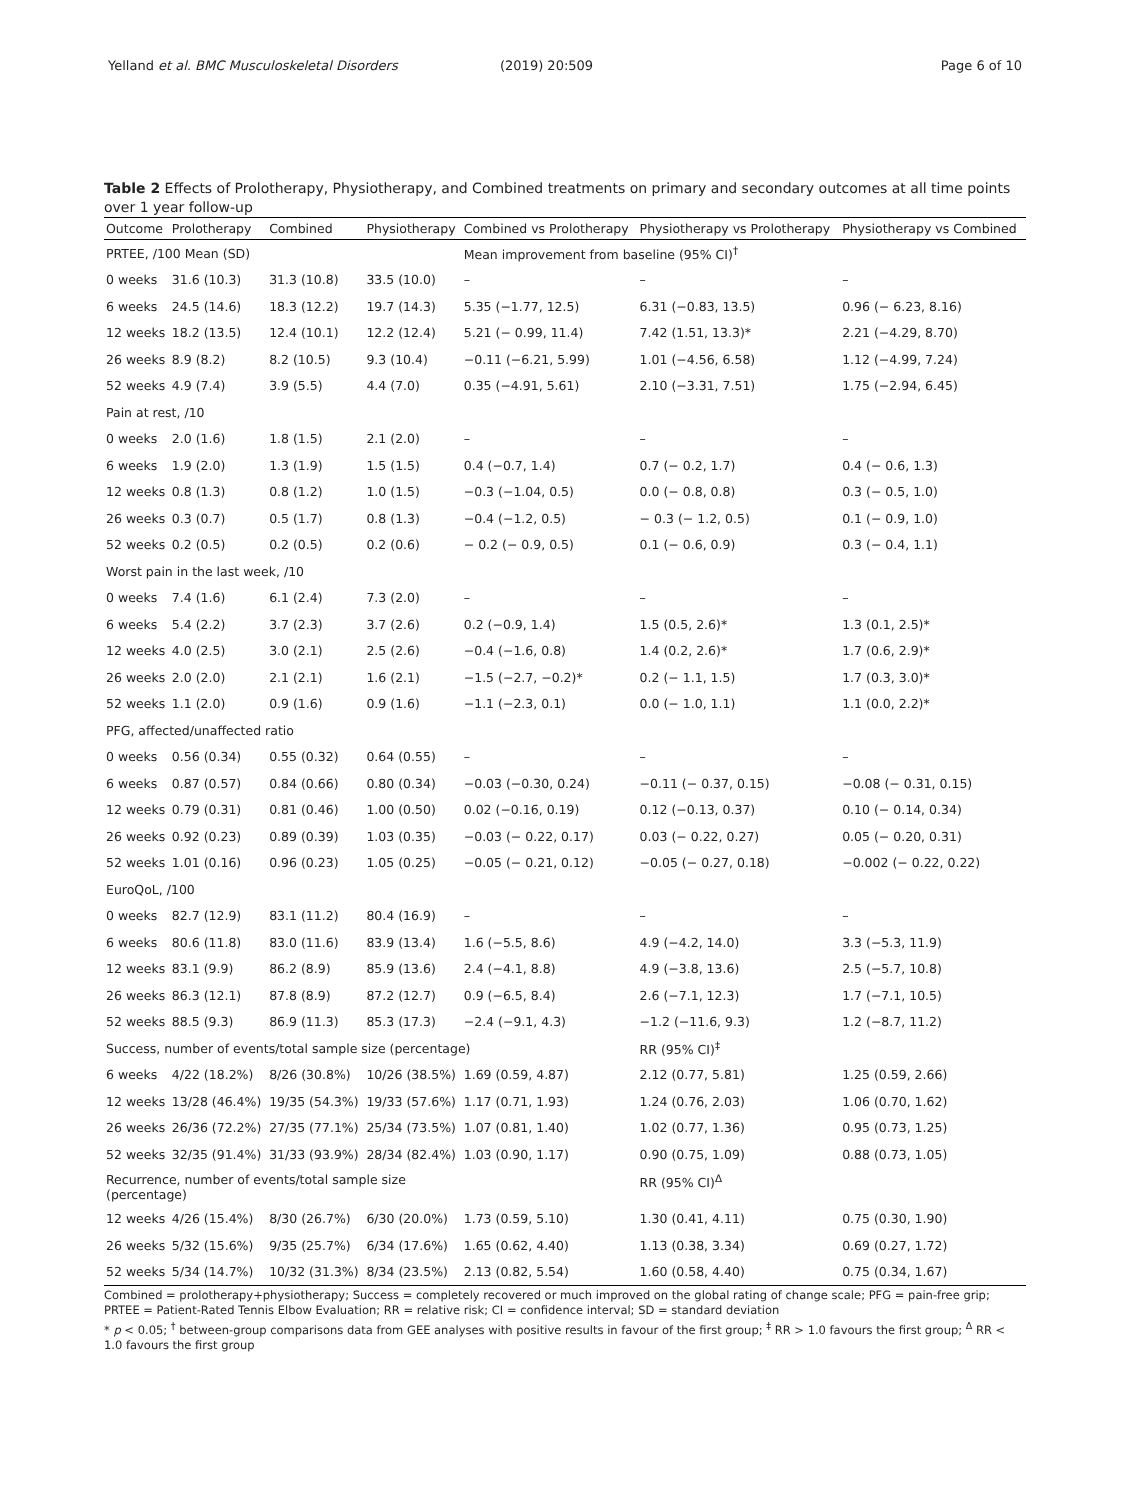Yelland et al. BMC Musculoskeletal Disorders (2019) 20:509 Page 6 of 10
Table 2 Effects of Prolotherapy, Physiotherapy, and Combined treatments on primary and secondary outcomes at all time points over 1 year follow-up
| Outcome | Prolotherapy | Combined | Physiotherapy | Combined vs Prolotherapy | Physiotherapy vs Prolotherapy | Physiotherapy vs Combined |
| --- | --- | --- | --- | --- | --- | --- |
| PRTEE, /100 Mean (SD) | | | | Mean improvement from baseline (95% CI)<sup>†</sup> | | |
| 0 weeks | 31.6 (10.3) | 31.3 (10.8) | 33.5 (10.0) | – | – | – |
| 6 weeks | 24.5 (14.6) | 18.3 (12.2) | 19.7 (14.3) | 5.35 (−1.77, 12.5) | 6.31 (−0.83, 13.5) | 0.96 (− 6.23, 8.16) |
| 12 weeks | 18.2 (13.5) | 12.4 (10.1) | 12.2 (12.4) | 5.21 (− 0.99, 11.4) | 7.42 (1.51, 13.3)* | 2.21 (−4.29, 8.70) |
| 26 weeks | 8.9 (8.2) | 8.2 (10.5) | 9.3 (10.4) | −0.11 (−6.21, 5.99) | 1.01 (−4.56, 6.58) | 1.12 (−4.99, 7.24) |
| 52 weeks | 4.9 (7.4) | 3.9 (5.5) | 4.4 (7.0) | 0.35 (−4.91, 5.61) | 2.10 (−3.31, 7.51) | 1.75 (−2.94, 6.45) |
| Pain at rest, /10 | | | | | | |
| 0 weeks | 2.0 (1.6) | 1.8 (1.5) | 2.1 (2.0) | – | – | – |
| 6 weeks | 1.9 (2.0) | 1.3 (1.9) | 1.5 (1.5) | 0.4 (−0.7, 1.4) | 0.7 (− 0.2, 1.7) | 0.4 (− 0.6, 1.3) |
| 12 weeks | 0.8 (1.3) | 0.8 (1.2) | 1.0 (1.5) | −0.3 (−1.04, 0.5) | 0.0 (− 0.8, 0.8) | 0.3 (− 0.5, 1.0) |
| 26 weeks | 0.3 (0.7) | 0.5 (1.7) | 0.8 (1.3) | −0.4 (−1.2, 0.5) | − 0.3 (− 1.2, 0.5) | 0.1 (− 0.9, 1.0) |
| 52 weeks | 0.2 (0.5) | 0.2 (0.5) | 0.2 (0.6) | − 0.2 (− 0.9, 0.5) | 0.1 (− 0.6, 0.9) | 0.3 (− 0.4, 1.1) |
| Worst pain in the last week, /10 | | | | | | |
| 0 weeks | 7.4 (1.6) | 6.1 (2.4) | 7.3 (2.0) | – | – | – |
| 6 weeks | 5.4 (2.2) | 3.7 (2.3) | 3.7 (2.6) | 0.2 (−0.9, 1.4) | 1.5 (0.5, 2.6)* | 1.3 (0.1, 2.5)* |
| 12 weeks | 4.0 (2.5) | 3.0 (2.1) | 2.5 (2.6) | −0.4 (−1.6, 0.8) | 1.4 (0.2, 2.6)* | 1.7 (0.6, 2.9)* |
| 26 weeks | 2.0 (2.0) | 2.1 (2.1) | 1.6 (2.1) | −1.5 (−2.7, −0.2)* | 0.2 (− 1.1, 1.5) | 1.7 (0.3, 3.0)* |
| 52 weeks | 1.1 (2.0) | 0.9 (1.6) | 0.9 (1.6) | −1.1 (−2.3, 0.1) | 0.0 (− 1.0, 1.1) | 1.1 (0.0, 2.2)* |
| PFG, affected/unaffected ratio | | | | | | |
| 0 weeks | 0.56 (0.34) | 0.55 (0.32) | 0.64 (0.55) | – | – | – |
| 6 weeks | 0.87 (0.57) | 0.84 (0.66) | 0.80 (0.34) | −0.03 (−0.30, 0.24) | −0.11 (− 0.37, 0.15) | −0.08 (− 0.31, 0.15) |
| 12 weeks | 0.79 (0.31) | 0.81 (0.46) | 1.00 (0.50) | 0.02 (−0.16, 0.19) | 0.12 (−0.13, 0.37) | 0.10 (− 0.14, 0.34) |
| 26 weeks | 0.92 (0.23) | 0.89 (0.39) | 1.03 (0.35) | −0.03 (− 0.22, 0.17) | 0.03 (− 0.22, 0.27) | 0.05 (− 0.20, 0.31) |
| 52 weeks | 1.01 (0.16) | 0.96 (0.23) | 1.05 (0.25) | −0.05 (− 0.21, 0.12) | −0.05 (− 0.27, 0.18) | −0.002 (− 0.22, 0.22) |
| EuroQoL, /100 | | | | | | |
| 0 weeks | 82.7 (12.9) | 83.1 (11.2) | 80.4 (16.9) | – | – | – |
| 6 weeks | 80.6 (11.8) | 83.0 (11.6) | 83.9 (13.4) | 1.6 (−5.5, 8.6) | 4.9 (−4.2, 14.0) | 3.3 (−5.3, 11.9) |
| 12 weeks | 83.1 (9.9) | 86.2 (8.9) | 85.9 (13.6) | 2.4 (−4.1, 8.8) | 4.9 (−3.8, 13.6) | 2.5 (−5.7, 10.8) |
| 26 weeks | 86.3 (12.1) | 87.8 (8.9) | 87.2 (12.7) | 0.9 (−6.5, 8.4) | 2.6 (−7.1, 12.3) | 1.7 (−7.1, 10.5) |
| 52 weeks | 88.5 (9.3) | 86.9 (11.3) | 85.3 (17.3) | −2.4 (−9.1, 4.3) | −1.2 (−11.6, 9.3) | 1.2 (−8.7, 11.2) |
| Success, number of events/total sample size (percentage) | | | | | RR (95% CI)<sup>‡</sup> | |
| 6 weeks | 4/22 (18.2%) | 8/26 (30.8%) | 10/26 (38.5%) | 1.69 (0.59, 4.87) | 2.12 (0.77, 5.81) | 1.25 (0.59, 2.66) |
| 12 weeks | 13/28 (46.4%) | 19/35 (54.3%) | 19/33 (57.6%) | 1.17 (0.71, 1.93) | 1.24 (0.76, 2.03) | 1.06 (0.70, 1.62) |
| 26 weeks | 26/36 (72.2%) | 27/35 (77.1%) | 25/34 (73.5%) | 1.07 (0.81, 1.40) | 1.02 (0.77, 1.36) | 0.95 (0.73, 1.25) |
| 52 weeks | 32/35 (91.4%) | 31/33 (93.9%) | 28/34 (82.4%) | 1.03 (0.90, 1.17) | 0.90 (0.75, 1.09) | 0.88 (0.73, 1.05) |
| Recurrence, number of events/total sample size (percentage) | | | | | RR (95% CI)<sup>Δ</sup> | |
| 12 weeks | 4/26 (15.4%) | 8/30 (26.7%) | 6/30 (20.0%) | 1.73 (0.59, 5.10) | 1.30 (0.41, 4.11) | 0.75 (0.30, 1.90) |
| 26 weeks | 5/32 (15.6%) | 9/35 (25.7%) | 6/34 (17.6%) | 1.65 (0.62, 4.40) | 1.13 (0.38, 3.34) | 0.69 (0.27, 1.72) |
| 52 weeks | 5/34 (14.7%) | 10/32 (31.3%) | 8/34 (23.5%) | 2.13 (0.82, 5.54) | 1.60 (0.58, 4.40) | 0.75 (0.34, 1.67) |
Combined = prolotherapy+physiotherapy; Success = completely recovered or much improved on the global rating of change scale; PFG = pain-free grip; PRTEE = Patient-Rated Tennis Elbow Evaluation; RR = relative risk; CI = confidence interval; SD = standard deviation
* p < 0.05; <sup>†</sup> between-group comparisons data from GEE analyses with positive results in favour of the first group; <sup>‡</sup> RR > 1.0 favours the first group; <sup>Δ</sup> RR < 1.0 favours the first group